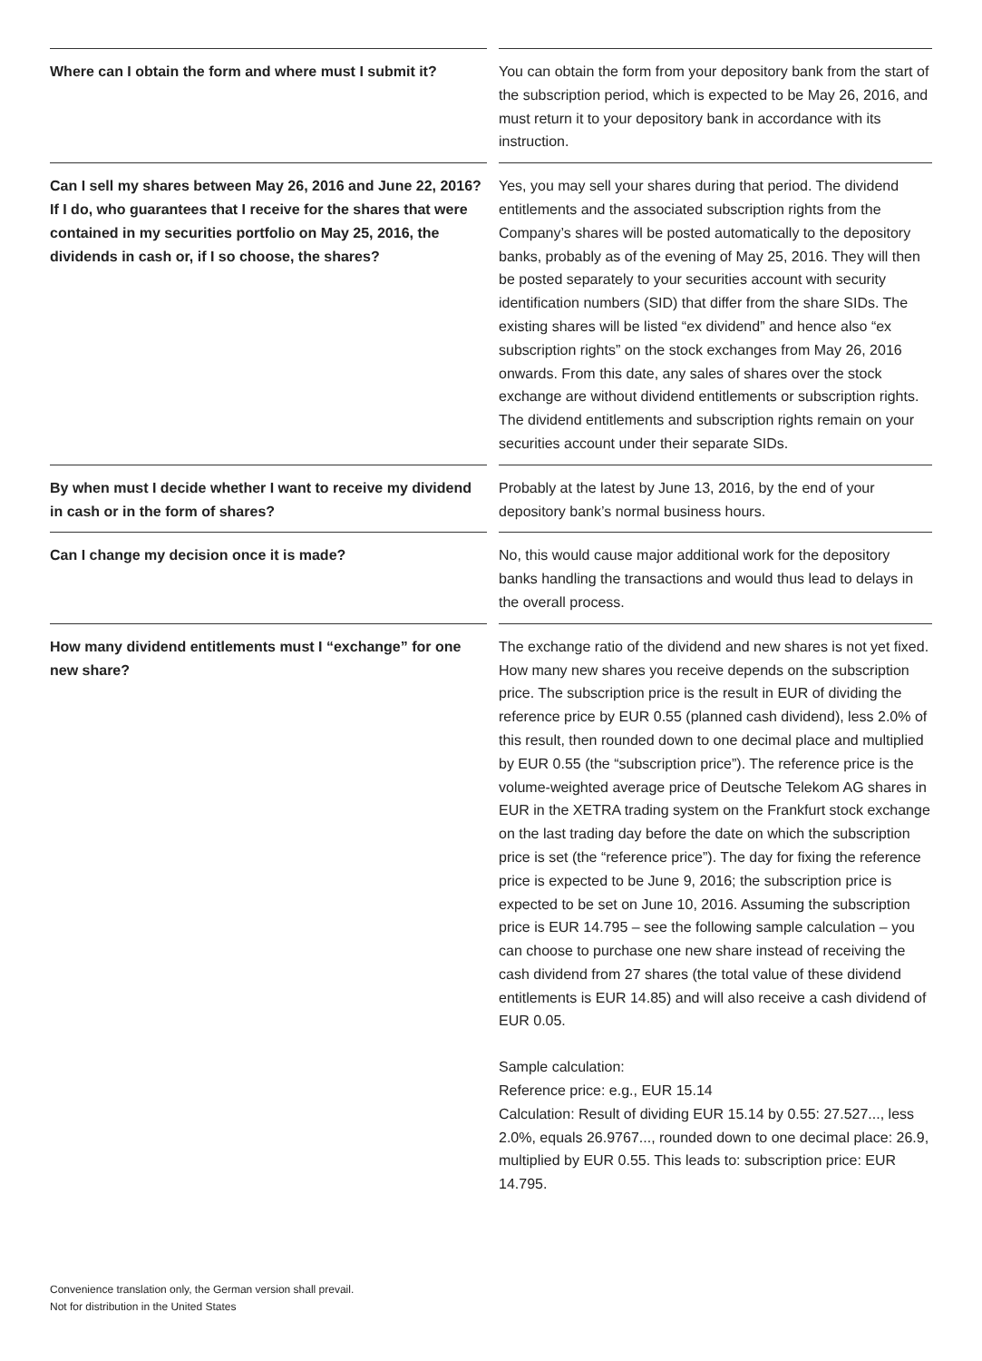Where can I obtain the form and where must I submit it?
You can obtain the form from your depository bank from the start of the subscription period, which is expected to be May 26, 2016, and must return it to your depository bank in accordance with its instruction.
Can I sell my shares between May 26, 2016 and June 22, 2016? If I do, who guarantees that I receive for the shares that were contained in my securities portfolio on May 25, 2016, the dividends in cash or, if I so choose, the shares?
Yes, you may sell your shares during that period. The dividend entitlements and the associated subscription rights from the Company’s shares will be posted automatically to the depository banks, probably as of the evening of May 25, 2016. They will then be posted separately to your securities account with security identification numbers (SID) that differ from the share SIDs. The existing shares will be listed “ex dividend” and hence also “ex subscription rights” on the stock exchanges from May 26, 2016 onwards. From this date, any sales of shares over the stock exchange are without dividend entitlements or subscription rights. The dividend entitlements and subscription rights remain on your securities account under their separate SIDs.
By when must I decide whether I want to receive my dividend in cash or in the form of shares?
Probably at the latest by June 13, 2016, by the end of your depository bank’s normal business hours.
Can I change my decision once it is made? No, this would cause major additional work for the depository banks handling the transactions and would thus lead to delays in the overall process.
How many dividend entitlements must I “exchange” for one new share?
The exchange ratio of the dividend and new shares is not yet fixed. How many new shares you receive depends on the subscription price. The subscription price is the result in EUR of dividing the reference price by EUR 0.55 (planned cash dividend), less 2.0% of this result, then rounded down to one decimal place and multiplied by EUR 0.55 (the “subscription price”). The reference price is the volume-weighted average price of Deutsche Telekom AG shares in EUR in the XETRA trading system on the Frankfurt stock exchange on the last trading day before the date on which the subscription price is set (the “reference price”). The day for fixing the reference price is expected to be June 9, 2016; the subscription price is expected to be set on June 10, 2016. Assuming the subscription price is EUR 14.795 – see the following sample calculation – you can choose to purchase one new share instead of receiving the cash dividend from 27 shares (the total value of these dividend entitlements is EUR 14.85) and will also receive a cash dividend of EUR 0.05.
Sample calculation:
Reference price: e.g., EUR 15.14
Calculation: Result of dividing EUR 15.14 by 0.55: 27.527..., less 2.0%, equals 26.9767..., rounded down to one decimal place: 26.9, multiplied by EUR 0.55. This leads to: subscription price: EUR 14.795.
Convenience translation only, the German version shall prevail.
Not for distribution in the United States